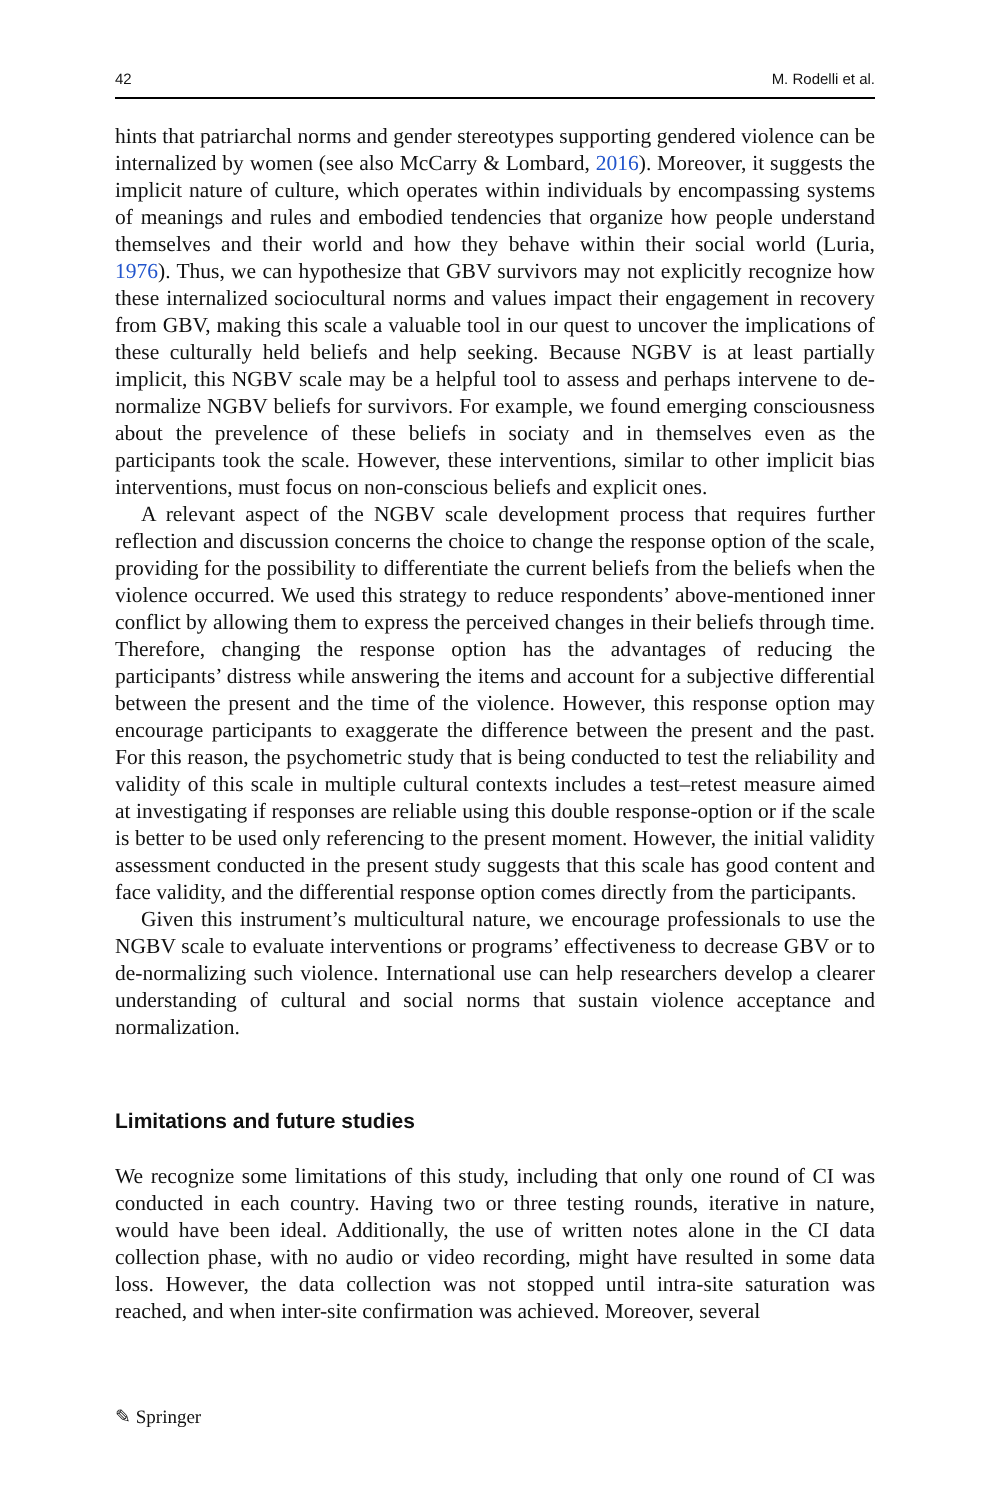42 M. Rodelli et al.
hints that patriarchal norms and gender stereotypes supporting gendered violence can be internalized by women (see also McCarry & Lombard, 2016). Moreover, it suggests the implicit nature of culture, which operates within individuals by encompassing systems of meanings and rules and embodied tendencies that organize how people understand themselves and their world and how they behave within their social world (Luria, 1976). Thus, we can hypothesize that GBV survivors may not explicitly recognize how these internalized sociocultural norms and values impact their engagement in recovery from GBV, making this scale a valuable tool in our quest to uncover the implications of these culturally held beliefs and help seeking. Because NGBV is at least partially implicit, this NGBV scale may be a helpful tool to assess and perhaps intervene to de-normalize NGBV beliefs for survivors. For example, we found emerging consciousness about the prevelence of these beliefs in sociaty and in themselves even as the participants took the scale. However, these interventions, similar to other implicit bias interventions, must focus on non-conscious beliefs and explicit ones.
A relevant aspect of the NGBV scale development process that requires further reflection and discussion concerns the choice to change the response option of the scale, providing for the possibility to differentiate the current beliefs from the beliefs when the violence occurred. We used this strategy to reduce respondents’ above-mentioned inner conflict by allowing them to express the perceived changes in their beliefs through time. Therefore, changing the response option has the advantages of reducing the participants’ distress while answering the items and account for a subjective differential between the present and the time of the violence. However, this response option may encourage participants to exaggerate the difference between the present and the past. For this reason, the psychometric study that is being conducted to test the reliability and validity of this scale in multiple cultural contexts includes a test–retest measure aimed at investigating if responses are reliable using this double response-option or if the scale is better to be used only referencing to the present moment. However, the initial validity assessment conducted in the present study suggests that this scale has good content and face validity, and the differential response option comes directly from the participants.
Given this instrument’s multicultural nature, we encourage professionals to use the NGBV scale to evaluate interventions or programs’ effectiveness to decrease GBV or to de-normalizing such violence. International use can help researchers develop a clearer understanding of cultural and social norms that sustain violence acceptance and normalization.
Limitations and future studies
We recognize some limitations of this study, including that only one round of CI was conducted in each country. Having two or three testing rounds, iterative in nature, would have been ideal. Additionally, the use of written notes alone in the CI data collection phase, with no audio or video recording, might have resulted in some data loss. However, the data collection was not stopped until intra-site saturation was reached, and when inter-site confirmation was achieved. Moreover, several
✎ Springer